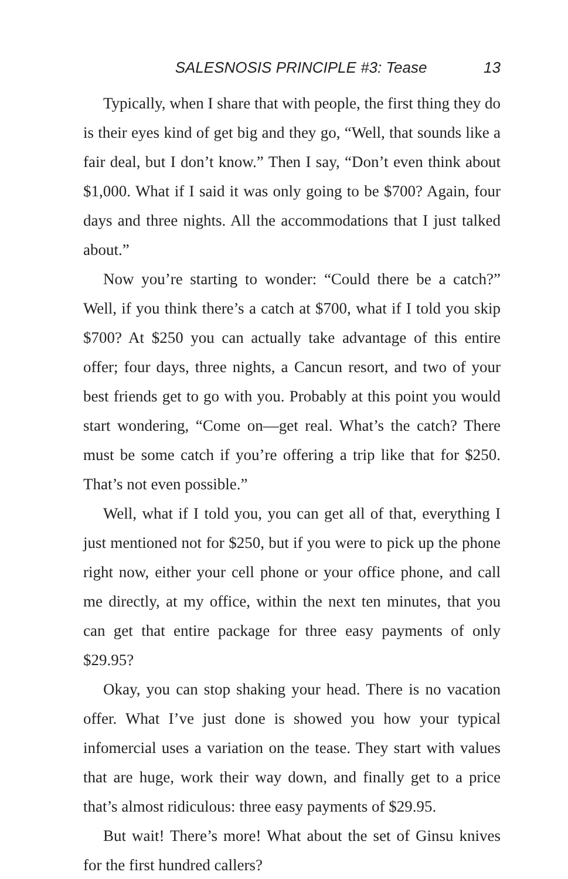SALESNOSIS PRINCIPLE #3: Tease 13
Typically, when I share that with people, the first thing they do is their eyes kind of get big and they go, “Well, that sounds like a fair deal, but I don’t know.” Then I say, “Don’t even think about $1,000. What if I said it was only going to be $700? Again, four days and three nights. All the accommodations that I just talked about.”
Now you’re starting to wonder: “Could there be a catch?” Well, if you think there’s a catch at $700, what if I told you skip $700? At $250 you can actually take advantage of this entire offer; four days, three nights, a Cancun resort, and two of your best friends get to go with you. Probably at this point you would start wondering, “Come on—get real. What’s the catch? There must be some catch if you’re offering a trip like that for $250. That’s not even possible.”
Well, what if I told you, you can get all of that, everything I just mentioned not for $250, but if you were to pick up the phone right now, either your cell phone or your office phone, and call me directly, at my office, within the next ten minutes, that you can get that entire package for three easy payments of only $29.95?
Okay, you can stop shaking your head. There is no vacation offer. What I’ve just done is showed you how your typical infomercial uses a variation on the tease. They start with values that are huge, work their way down, and finally get to a price that’s almost ridiculous: three easy payments of $29.95.
But wait! There’s more! What about the set of Ginsu knives for the first hundred callers?